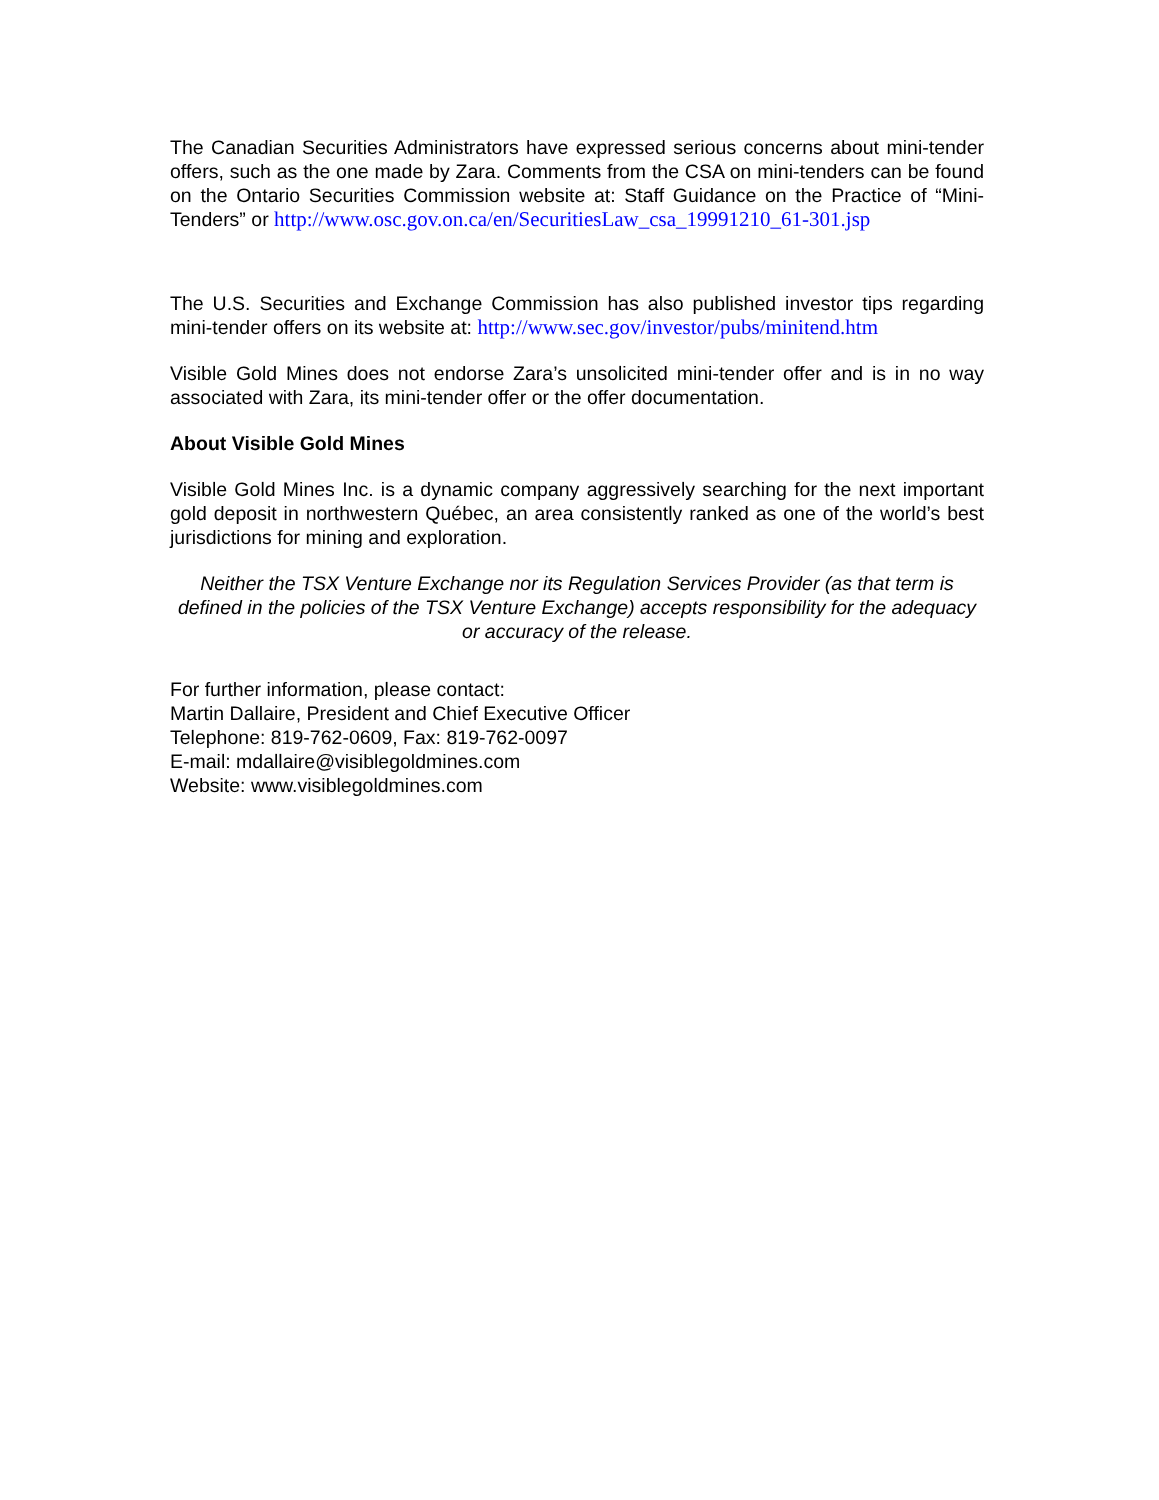The Canadian Securities Administrators have expressed serious concerns about mini-tender offers, such as the one made by Zara. Comments from the CSA on mini-tenders can be found on the Ontario Securities Commission website at: Staff Guidance on the Practice of “Mini-Tenders” or http://www.osc.gov.on.ca/en/SecuritiesLaw_csa_19991210_61-301.jsp
The U.S. Securities and Exchange Commission has also published investor tips regarding mini-tender offers on its website at: http://www.sec.gov/investor/pubs/minitend.htm
Visible Gold Mines does not endorse Zara’s unsolicited mini-tender offer and is in no way associated with Zara, its mini-tender offer or the offer documentation.
About Visible Gold Mines
Visible Gold Mines Inc. is a dynamic company aggressively searching for the next important gold deposit in northwestern Québec, an area consistently ranked as one of the world’s best jurisdictions for mining and exploration.
Neither the TSX Venture Exchange nor its Regulation Services Provider (as that term is defined in the policies of the TSX Venture Exchange) accepts responsibility for the adequacy or accuracy of the release.
For further information, please contact:
Martin Dallaire, President and Chief Executive Officer
Telephone: 819-762-0609, Fax: 819-762-0097
E-mail: mdallaire@visiblegoldmines.com
Website: www.visiblegoldmines.com